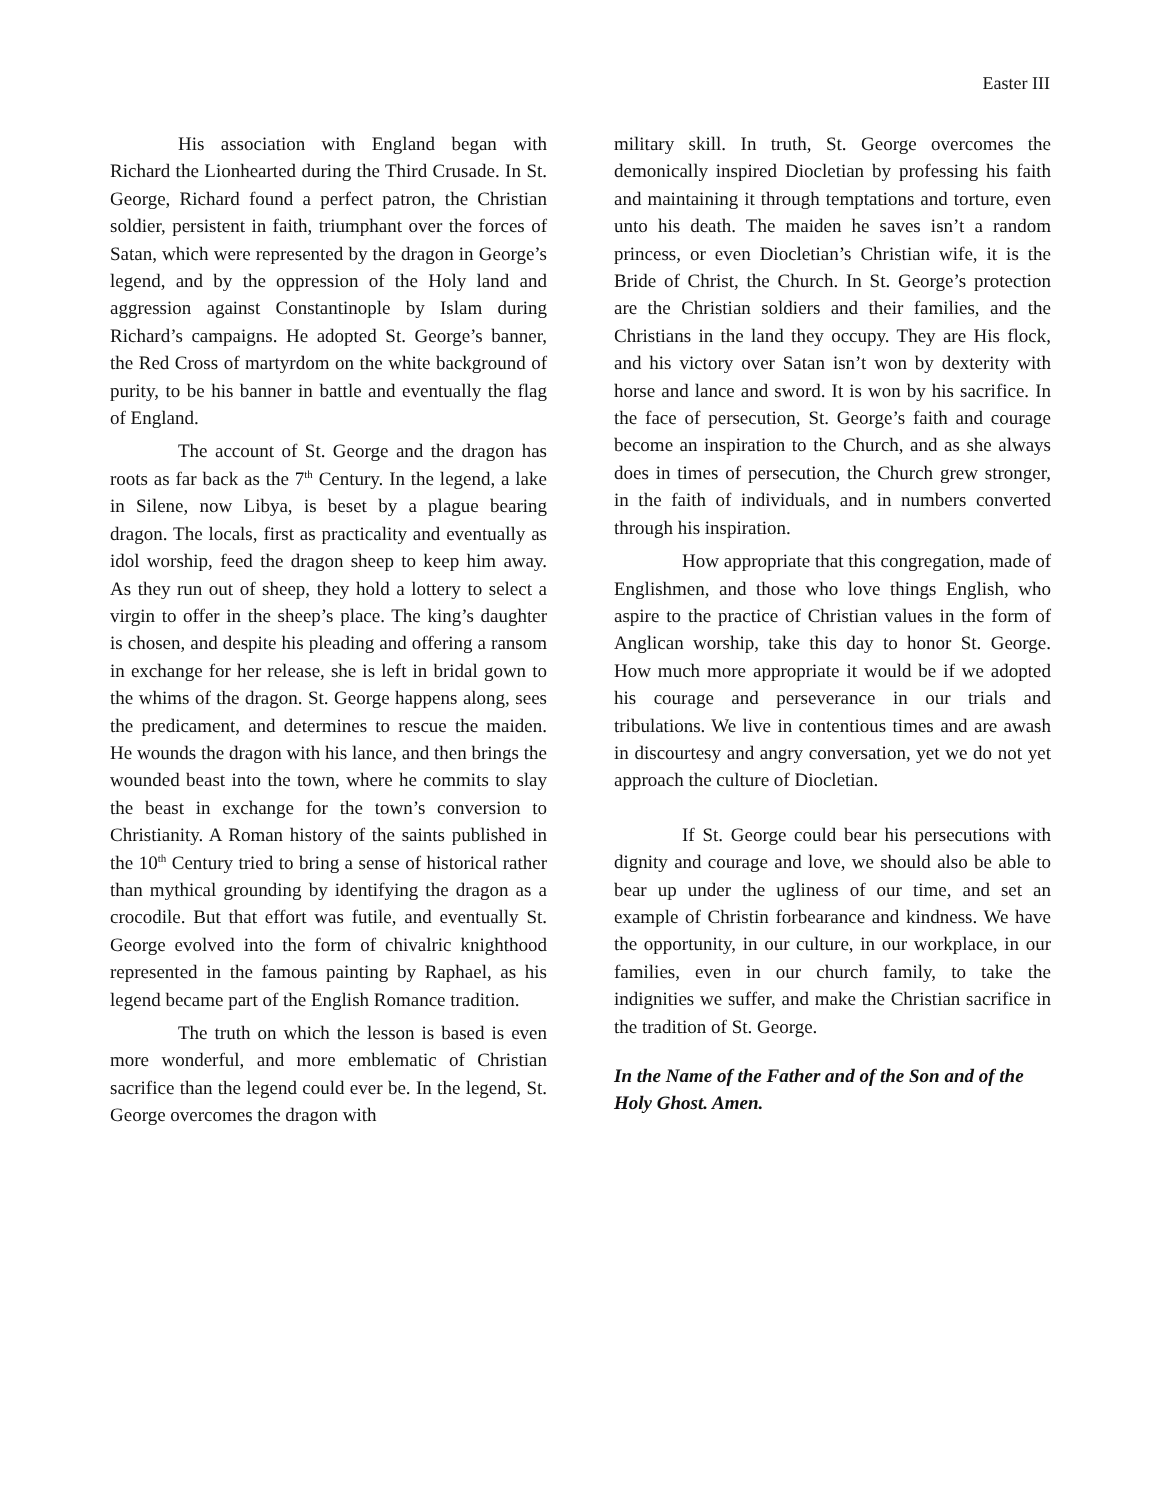Easter III
His association with England began with Richard the Lionhearted during the Third Crusade. In St. George, Richard found a perfect patron, the Christian soldier, persistent in faith, triumphant over the forces of Satan, which were represented by the dragon in George’s legend, and by the oppression of the Holy land and aggression against Constantinople by Islam during Richard’s campaigns. He adopted St. George’s banner, the Red Cross of martyrdom on the white background of purity, to be his banner in battle and eventually the flag of England.
The account of St. George and the dragon has roots as far back as the 7<sup>th</sup> Century. In the legend, a lake in Silene, now Libya, is beset by a plague bearing dragon. The locals, first as practicality and eventually as idol worship, feed the dragon sheep to keep him away. As they run out of sheep, they hold a lottery to select a virgin to offer in the sheep’s place. The king’s daughter is chosen, and despite his pleading and offering a ransom in exchange for her release, she is left in bridal gown to the whims of the dragon. St. George happens along, sees the predicament, and determines to rescue the maiden. He wounds the dragon with his lance, and then brings the wounded beast into the town, where he commits to slay the beast in exchange for the town’s conversion to Christianity. A Roman history of the saints published in the 10<sup>th</sup> Century tried to bring a sense of historical rather than mythical grounding by identifying the dragon as a crocodile. But that effort was futile, and eventually St. George evolved into the form of chivalric knighthood represented in the famous painting by Raphael, as his legend became part of the English Romance tradition.
The truth on which the lesson is based is even more wonderful, and more emblematic of Christian sacrifice than the legend could ever be. In the legend, St. George overcomes the dragon with
military skill. In truth, St. George overcomes the demonically inspired Diocletian by professing his faith and maintaining it through temptations and torture, even unto his death. The maiden he saves isn’t a random princess, or even Diocletian’s Christian wife, it is the Bride of Christ, the Church. In St. George’s protection are the Christian soldiers and their families, and the Christians in the land they occupy. They are His flock, and his victory over Satan isn’t won by dexterity with horse and lance and sword. It is won by his sacrifice. In the face of persecution, St. George’s faith and courage become an inspiration to the Church, and as she always does in times of persecution, the Church grew stronger, in the faith of individuals, and in numbers converted through his inspiration.
How appropriate that this congregation, made of Englishmen, and those who love things English, who aspire to the practice of Christian values in the form of Anglican worship, take this day to honor St. George. How much more appropriate it would be if we adopted his courage and perseverance in our trials and tribulations. We live in contentious times and are awash in discourtesy and angry conversation, yet we do not yet approach the culture of Diocletian.
If St. George could bear his persecutions with dignity and courage and love, we should also be able to bear up under the ugliness of our time, and set an example of Christin forbearance and kindness. We have the opportunity, in our culture, in our workplace, in our families, even in our church family, to take the indignities we suffer, and make the Christian sacrifice in the tradition of St. George.
In the Name of the Father and of the Son and of the Holy Ghost. Amen.